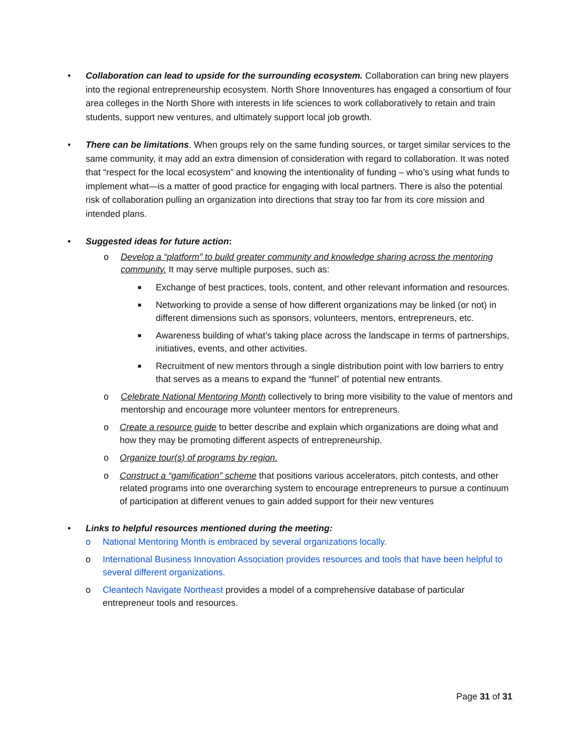• Collaboration can lead to upside for the surrounding ecosystem. Collaboration can bring new players into the regional entrepreneurship ecosystem. North Shore Innoventures has engaged a consortium of four area colleges in the North Shore with interests in life sciences to work collaboratively to retain and train students, support new ventures, and ultimately support local job growth.
• There can be limitations. When groups rely on the same funding sources, or target similar services to the same community, it may add an extra dimension of consideration with regard to collaboration. It was noted that “respect for the local ecosystem” and knowing the intentionality of funding – who’s using what funds to implement what—is a matter of good practice for engaging with local partners. There is also the potential risk of collaboration pulling an organization into directions that stray too far from its core mission and intended plans.
• Suggested ideas for future action:
o Develop a “platform” to build greater community and knowledge sharing across the mentoring community. It may serve multiple purposes, such as:
■
Exchange of best practices, tools, content, and other relevant information and resources.
■
Networking to provide a sense of how different organizations may be linked (or not) in different dimensions such as sponsors, volunteers, mentors, entrepreneurs, etc.
■
Awareness building of what’s taking place across the landscape in terms of partnerships, initiatives, events, and other activities.
■
Recruitment of new mentors through a single distribution point with low barriers to entry that serves as a means to expand the “funnel” of potential new entrants.
o Celebrate National Mentoring Month collectively to bring more visibility to the value of mentors and mentorship and encourage more volunteer mentors for entrepreneurs.
o Create a resource guide to better describe and explain which organizations are doing what and how they may be promoting different aspects of entrepreneurship.
o Organize tour(s) of programs by region.
o Construct a “gamification” scheme that positions various accelerators, pitch contests, and other related programs into one overarching system to encourage entrepreneurs to pursue a continuum of participation at different venues to gain added support for their new ventures
• Links to helpful resources mentioned during the meeting:
o National Mentoring Month is embraced by several organizations locally.
o International Business Innovation Association provides resources and tools that have been helpful to several different organizations.
o Cleantech Navigate Northeast provides a model of a comprehensive database of particular entrepreneur tools and resources.
Page 31 of 31